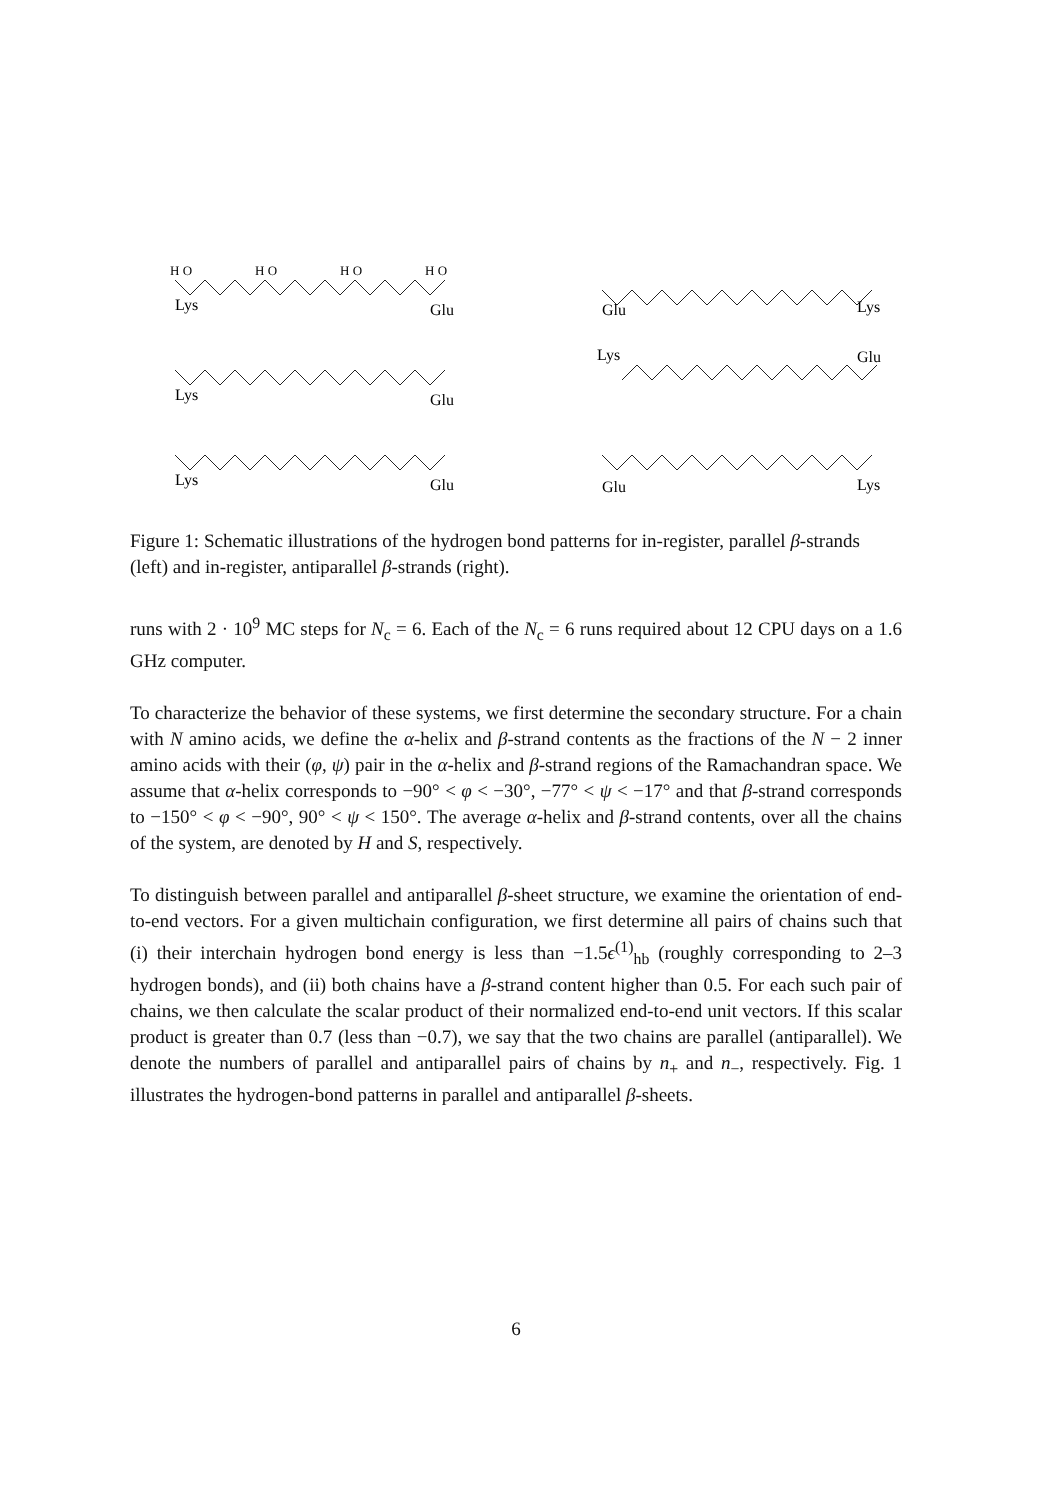H O
H O
H O
H O
Lys
Glu
Lys
Glu
Lys
Glu
Glu
Lys
Lys
Glu
Glu
Lys
Figure 1: Schematic illustrations of the hydrogen bond patterns for in-register, parallel β-strands (left) and in-register, antiparallel β-strands (right).
runs with 2 · 10<sup>9</sup> MC steps for N<sub>c</sub> = 6. Each of the N<sub>c</sub> = 6 runs required about 12 CPU days on a 1.6 GHz computer.
To characterize the behavior of these systems, we first determine the secondary structure. For a chain with N amino acids, we define the α-helix and β-strand contents as the fractions of the N − 2 inner amino acids with their (φ, ψ) pair in the α-helix and β-strand regions of the Ramachandran space. We assume that α-helix corresponds to −90° < φ < −30°, −77° < ψ < −17° and that β-strand corresponds to −150° < φ < −90°, 90° < ψ < 150°. The average α-helix and β-strand contents, over all the chains of the system, are denoted by H and S, respectively.
To distinguish between parallel and antiparallel β-sheet structure, we examine the orientation of end-to-end vectors. For a given multichain configuration, we first determine all pairs of chains such that (i) their interchain hydrogen bond energy is less than −1.5ϵ<sup>(1)</sup><sub>hb</sub> (roughly corresponding to 2–3 hydrogen bonds), and (ii) both chains have a β-strand content higher than 0.5. For each such pair of chains, we then calculate the scalar product of their normalized end-to-end unit vectors. If this scalar product is greater than 0.7 (less than −0.7), we say that the two chains are parallel (antiparallel). We denote the numbers of parallel and antiparallel pairs of chains by n<sub>+</sub> and n<sub>−</sub>, respectively. Fig. 1 illustrates the hydrogen-bond patterns in parallel and antiparallel β-sheets.
6